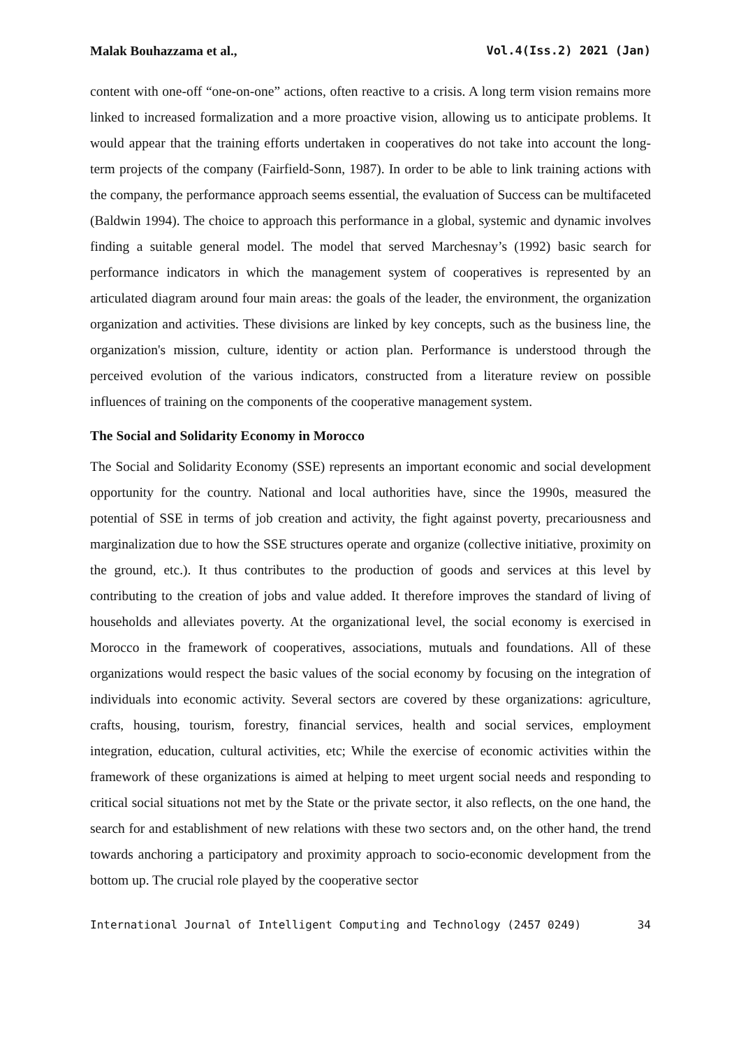Malak Bouhazzama et al., Vol.4(Iss.2) 2021 (Jan)
content with one-off “one-on-one” actions, often reactive to a crisis. A long term vision remains more linked to increased formalization and a more proactive vision, allowing us to anticipate problems. It would appear that the training efforts undertaken in cooperatives do not take into account the long-term projects of the company (Fairfield-Sonn, 1987). In order to be able to link training actions with the company, the performance approach seems essential, the evaluation of Success can be multifaceted (Baldwin 1994). The choice to approach this performance in a global, systemic and dynamic involves finding a suitable general model. The model that served Marchesnay’s (1992) basic search for performance indicators in which the management system of cooperatives is represented by an articulated diagram around four main areas: the goals of the leader, the environment, the organization organization and activities. These divisions are linked by key concepts, such as the business line, the organization's mission, culture, identity or action plan. Performance is understood through the perceived evolution of the various indicators, constructed from a literature review on possible influences of training on the components of the cooperative management system.
The Social and Solidarity Economy in Morocco
The Social and Solidarity Economy (SSE) represents an important economic and social development opportunity for the country. National and local authorities have, since the 1990s, measured the potential of SSE in terms of job creation and activity, the fight against poverty, precariousness and marginalization due to how the SSE structures operate and organize (collective initiative, proximity on the ground, etc.). It thus contributes to the production of goods and services at this level by contributing to the creation of jobs and value added. It therefore improves the standard of living of households and alleviates poverty. At the organizational level, the social economy is exercised in Morocco in the framework of cooperatives, associations, mutuals and foundations. All of these organizations would respect the basic values of the social economy by focusing on the integration of individuals into economic activity. Several sectors are covered by these organizations: agriculture, crafts, housing, tourism, forestry, financial services, health and social services, employment integration, education, cultural activities, etc; While the exercise of economic activities within the framework of these organizations is aimed at helping to meet urgent social needs and responding to critical social situations not met by the State or the private sector, it also reflects, on the one hand, the search for and establishment of new relations with these two sectors and, on the other hand, the trend towards anchoring a participatory and proximity approach to socio-economic development from the bottom up. The crucial role played by the cooperative sector
International Journal of Intelligent Computing and Technology (2457 0249) 34